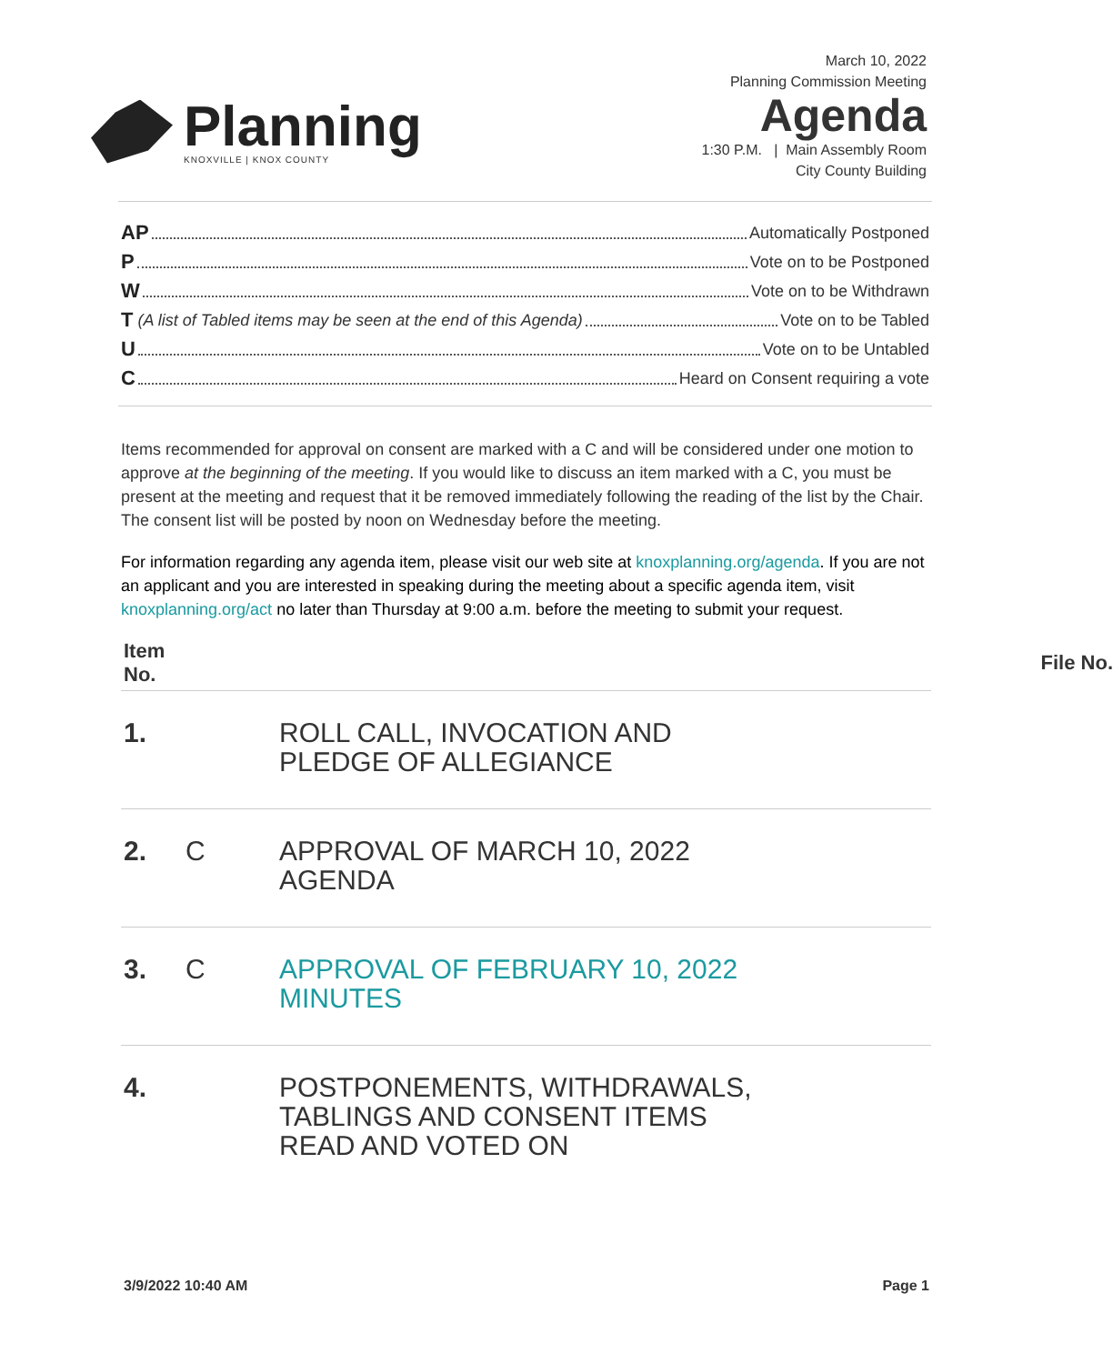Planning
KNOXVILLE | KNOX COUNTY
March 10, 2022
Planning Commission Meeting
Agenda
1:30 P.M. | Main Assembly Room
City County Building
AP Automatically Postponed
P Vote on to be Postponed
W Vote on to be Withdrawn
T (A list of Tabled items may be seen at the end of this Agenda) Vote on to be Tabled
U Vote on to be Untabled
C Heard on Consent requiring a vote
Items recommended for approval on consent are marked with a C and will be considered under one motion to approve at the beginning of the meeting. If you would like to discuss an item marked with a C, you must be present at the meeting and request that it be removed immediately following the reading of the list by the Chair. The consent list will be posted by noon on Wednesday before the meeting.
For information regarding any agenda item, please visit our web site at knoxplanning.org/agenda. If you are not an applicant and you are interested in speaking during the meeting about a specific agenda item, visit knoxplanning.org/act no later than Thursday at 9:00 a.m. before the meeting to submit your request.
| Item No. | | | File No. |
| --- | --- | --- | --- |
| 1. | | ROLL CALL, INVOCATION AND PLEDGE OF ALLEGIANCE | |
| 2. | C | APPROVAL OF MARCH 10, 2022 AGENDA | |
| 3. | C | APPROVAL OF FEBRUARY 10, 2022 MINUTES | |
| 4. | | POSTPONEMENTS, WITHDRAWALS, TABLINGS AND CONSENT ITEMS READ AND VOTED ON | |
3/9/2022 10:40 AM Page 1